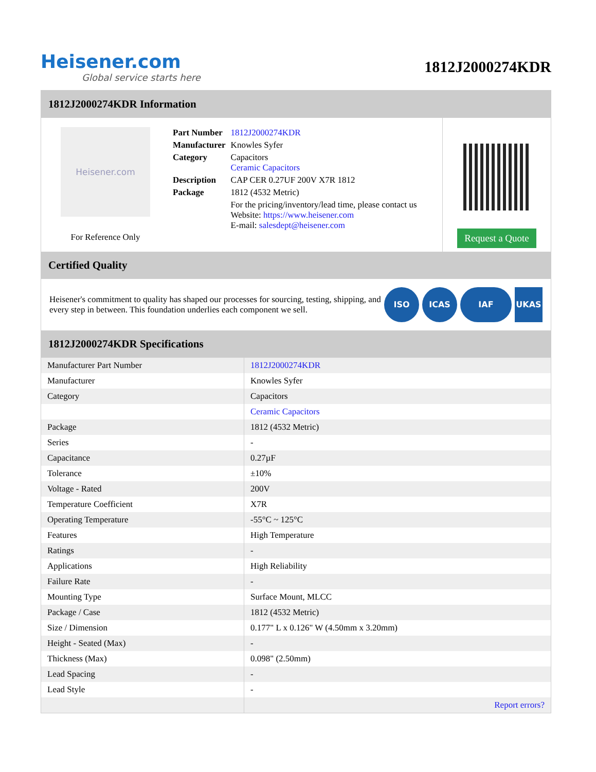Heisener.com
Global service starts here
1812J2000274KDR
1812J2000274KDR Information
Heisener.com
For Reference Only
| Part Number | 1812J2000274KDR |
| Manufacturer | Knowles Syfer |
| Category | Capacitors Ceramic Capacitors |
| Description | CAP CER 0.27UF 200V X7R 1812 |
| Package | 1812 (4532 Metric) |
| | For the pricing/inventory/lead time, please contact us Website: https://www.heisener.com E-mail: salesdept@heisener.com |
Request a Quote
Certified Quality
Heisener's commitment to quality has shaped our processes for sourcing, testing, shipping, and every step in between. This foundation underlies each component we sell.
ISO ICAS IAF UKAS
1812J2000274KDR Specifications
| Manufacturer Part Number | 1812J2000274KDR |
| Manufacturer | Knowles Syfer |
| Category | Capacitors |
| | Ceramic Capacitors |
| Package | 1812 (4532 Metric) |
| Series | - |
| Capacitance | 0.27µF |
| Tolerance | ±10% |
| Voltage - Rated | 200V |
| Temperature Coefficient | X7R |
| Operating Temperature | -55°C ~ 125°C |
| Features | High Temperature |
| Ratings | - |
| Applications | High Reliability |
| Failure Rate | - |
| Mounting Type | Surface Mount, MLCC |
| Package / Case | 1812 (4532 Metric) |
| Size / Dimension | 0.177" L x 0.126" W (4.50mm x 3.20mm) |
| Height - Seated (Max) | - |
| Thickness (Max) | 0.098" (2.50mm) |
| Lead Spacing | - |
| Lead Style | - |
| | Report errors? |